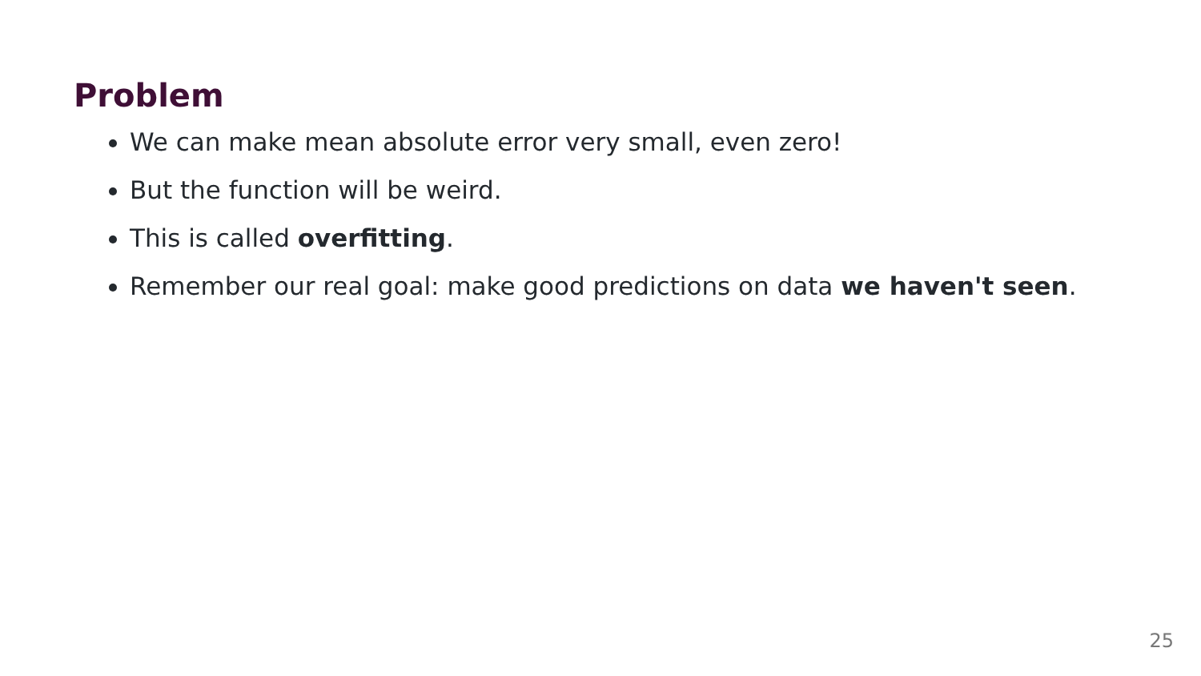Problem
We can make mean absolute error very small, even zero!
But the function will be weird.
This is called overfitting.
Remember our real goal: make good predictions on data we haven't seen.
25